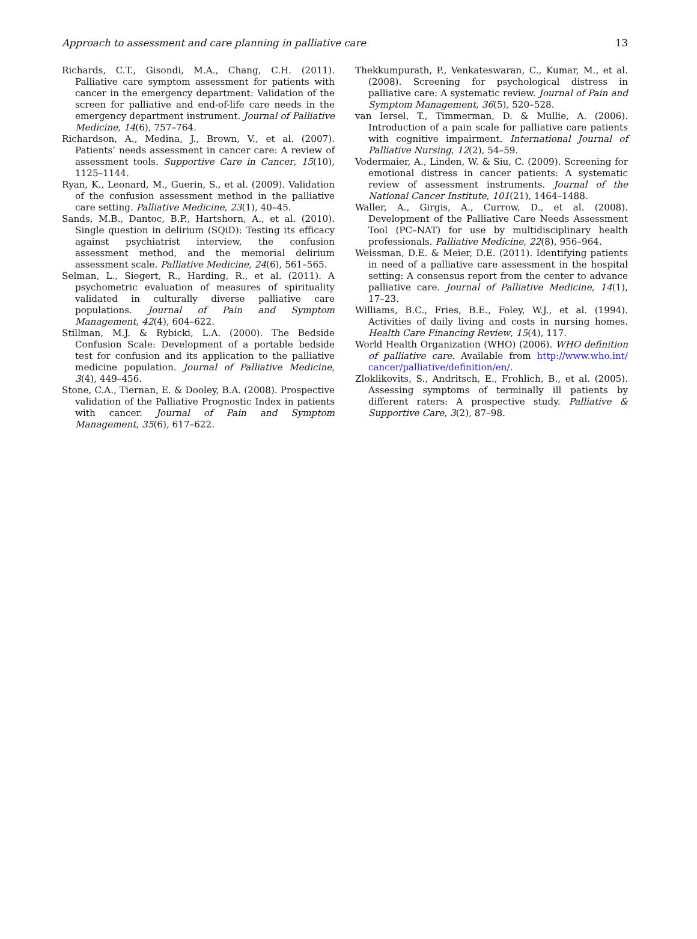Approach to assessment and care planning in palliative care 13
Richards, C.T., Gisondi, M.A., Chang, C.H. (2011). Palliative care symptom assessment for patients with cancer in the emergency department: Validation of the screen for palliative and end-of-life care needs in the emergency department instrument. Journal of Palliative Medicine, 14(6), 757–764.
Richardson, A., Medina, J., Brown, V., et al. (2007). Patients’ needs assessment in cancer care: A review of assessment tools. Supportive Care in Cancer, 15(10), 1125–1144.
Ryan, K., Leonard, M., Guerin, S., et al. (2009). Validation of the confusion assessment method in the palliative care setting. Palliative Medicine, 23(1), 40–45.
Sands, M.B., Dantoc, B.P., Hartshorn, A., et al. (2010). Single question in delirium (SQiD): Testing its efficacy against psychiatrist interview, the confusion assessment method, and the memorial delirium assessment scale. Palliative Medicine, 24(6), 561–565.
Selman, L., Siegert, R., Harding, R., et al. (2011). A psychometric evaluation of measures of spirituality validated in culturally diverse palliative care populations. Journal of Pain and Symptom Management, 42(4), 604–622.
Stillman, M.J. & Rybicki, L.A. (2000). The Bedside Confusion Scale: Development of a portable bedside test for confusion and its application to the palliative medicine population. Journal of Palliative Medicine, 3(4), 449–456.
Stone, C.A., Tiernan, E. & Dooley, B.A. (2008). Prospective validation of the Palliative Prognostic Index in patients with cancer. Journal of Pain and Symptom Management, 35(6), 617–622.
Thekkumpurath, P., Venkateswaran, C., Kumar, M., et al. (2008). Screening for psychological distress in palliative care: A systematic review. Journal of Pain and Symptom Management, 36(5), 520–528.
van Iersel, T., Timmerman, D. & Mullie, A. (2006). Introduction of a pain scale for palliative care patients with cognitive impairment. International Journal of Palliative Nursing, 12(2), 54–59.
Vodermaier, A., Linden, W. & Siu, C. (2009). Screening for emotional distress in cancer patients: A systematic review of assessment instruments. Journal of the National Cancer Institute, 101(21), 1464–1488.
Waller, A., Girgis, A., Currow, D., et al. (2008). Development of the Palliative Care Needs Assessment Tool (PC–NAT) for use by multidisciplinary health professionals. Palliative Medicine, 22(8), 956–964.
Weissman, D.E. & Meier, D.E. (2011). Identifying patients in need of a palliative care assessment in the hospital setting: A consensus report from the center to advance palliative care. Journal of Palliative Medicine, 14(1), 17–23.
Williams, B.C., Fries, B.E., Foley, W.J., et al. (1994). Activities of daily living and costs in nursing homes. Health Care Financing Review, 15(4), 117.
World Health Organization (WHO) (2006). WHO definition of palliative care. Available from http://www.who.int/ cancer/palliative/definition/en/.
Zloklikovits, S., Andritsch, E., Frohlich, B., et al. (2005). Assessing symptoms of terminally ill patients by different raters: A prospective study. Palliative & Supportive Care, 3(2), 87–98.